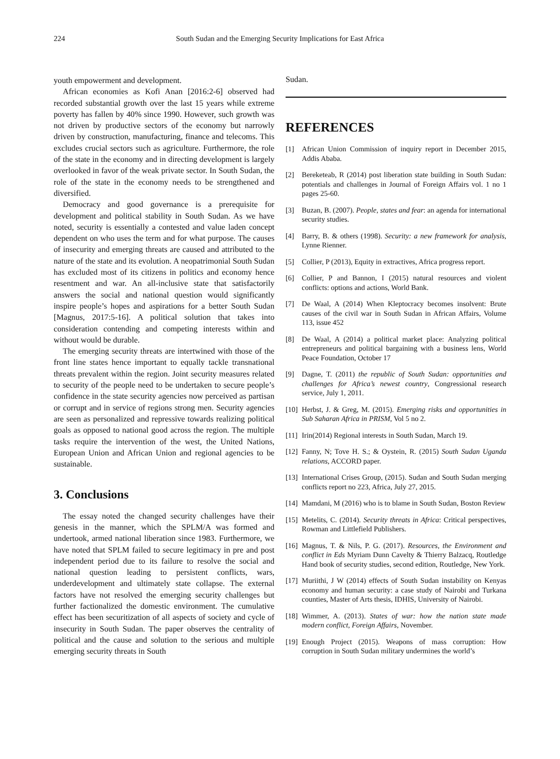224
South Sudan and the Emerging Security Implications for East Africa
youth empowerment and development.
African economies as Kofi Anan [2016:2-6] observed had recorded substantial growth over the last 15 years while extreme poverty has fallen by 40% since 1990. However, such growth was not driven by productive sectors of the economy but narrowly driven by construction, manufacturing, finance and telecoms. This excludes crucial sectors such as agriculture. Furthermore, the role of the state in the economy and in directing development is largely overlooked in favor of the weak private sector. In South Sudan, the role of the state in the economy needs to be strengthened and diversified.
Democracy and good governance is a prerequisite for development and political stability in South Sudan. As we have noted, security is essentially a contested and value laden concept dependent on who uses the term and for what purpose. The causes of insecurity and emerging threats are caused and attributed to the nature of the state and its evolution. A neopatrimonial South Sudan has excluded most of its citizens in politics and economy hence resentment and war. An all-inclusive state that satisfactorily answers the social and national question would significantly inspire people’s hopes and aspirations for a better South Sudan [Magnus, 2017:5-16]. A political solution that takes into consideration contending and competing interests within and without would be durable.
The emerging security threats are intertwined with those of the front line states hence important to equally tackle transnational threats prevalent within the region. Joint security measures related to security of the people need to be undertaken to secure people’s confidence in the state security agencies now perceived as partisan or corrupt and in service of regions strong men. Security agencies are seen as personalized and repressive towards realizing political goals as opposed to national good across the region. The multiple tasks require the intervention of the west, the United Nations, European Union and African Union and regional agencies to be sustainable.
3. Conclusions
The essay noted the changed security challenges have their genesis in the manner, which the SPLM/A was formed and undertook, armed national liberation since 1983. Furthermore, we have noted that SPLM failed to secure legitimacy in pre and post independent period due to its failure to resolve the social and national question leading to persistent conflicts, wars, underdevelopment and ultimately state collapse. The external factors have not resolved the emerging security challenges but further factionalized the domestic environment. The cumulative effect has been securitization of all aspects of society and cycle of insecurity in South Sudan. The paper observes the centrality of political and the cause and solution to the serious and multiple emerging security threats in South
Sudan.
REFERENCES
[1] African Union Commission of inquiry report in December 2015, Addis Ababa.
[2] Bereketeab, R (2014) post liberation state building in South Sudan: potentials and challenges in Journal of Foreign Affairs vol. 1 no 1 pages 25-60.
[3] Buzan, B. (2007). People, states and fear: an agenda for international security studies.
[4] Barry, B. & others (1998). Security: a new framework for analysis, Lynne Rienner.
[5] Collier, P (2013), Equity in extractives, Africa progress report.
[6] Collier, P and Bannon, I (2015) natural resources and violent conflicts: options and actions, World Bank.
[7] De Waal, A (2014) When Kleptocracy becomes insolvent: Brute causes of the civil war in South Sudan in African Affairs, Volume 113, issue 452
[8] De Waal, A (2014) a political market place: Analyzing political entrepreneurs and political bargaining with a business lens, World Peace Foundation, October 17
[9] Dagne, T. (2011) the republic of South Sudan: opportunities and challenges for Africa’s newest country, Congressional research service, July 1, 2011.
[10] Herbst, J. & Greg, M. (2015). Emerging risks and opportunities in Sub Saharan Africa in PRISM, Vol 5 no 2.
[11] Irin(2014) Regional interests in South Sudan, March 19.
[12] Fanny, N; Tove H. S.; & Oystein, R. (2015) South Sudan Uganda relations, ACCORD paper.
[13] International Crises Group, (2015). Sudan and South Sudan merging conflicts report no 223, Africa, July 27, 2015.
[14] Mamdani, M (2016) who is to blame in South Sudan, Boston Review
[15] Metelits, C. (2014). Security threats in Africa: Critical perspectives, Rowman and Littlefield Publishers.
[16] Magnus, T. & Nils, P. G. (2017). Resources, the Environment and conflict in Eds Myriam Dunn Cavelty & Thierry Balzacq, Routledge Hand book of security studies, second edition, Routledge, New York.
[17] Muriithi, J W (2014) effects of South Sudan instability on Kenyas economy and human security: a case study of Nairobi and Turkana counties, Master of Arts thesis, IDHIS, University of Nairobi.
[18] Wimmer, A. (2013). States of war: how the nation state made modern conflict, Foreign Affairs, November.
[19] Enough Project (2015). Weapons of mass corruption: How corruption in South Sudan military undermines the world’s